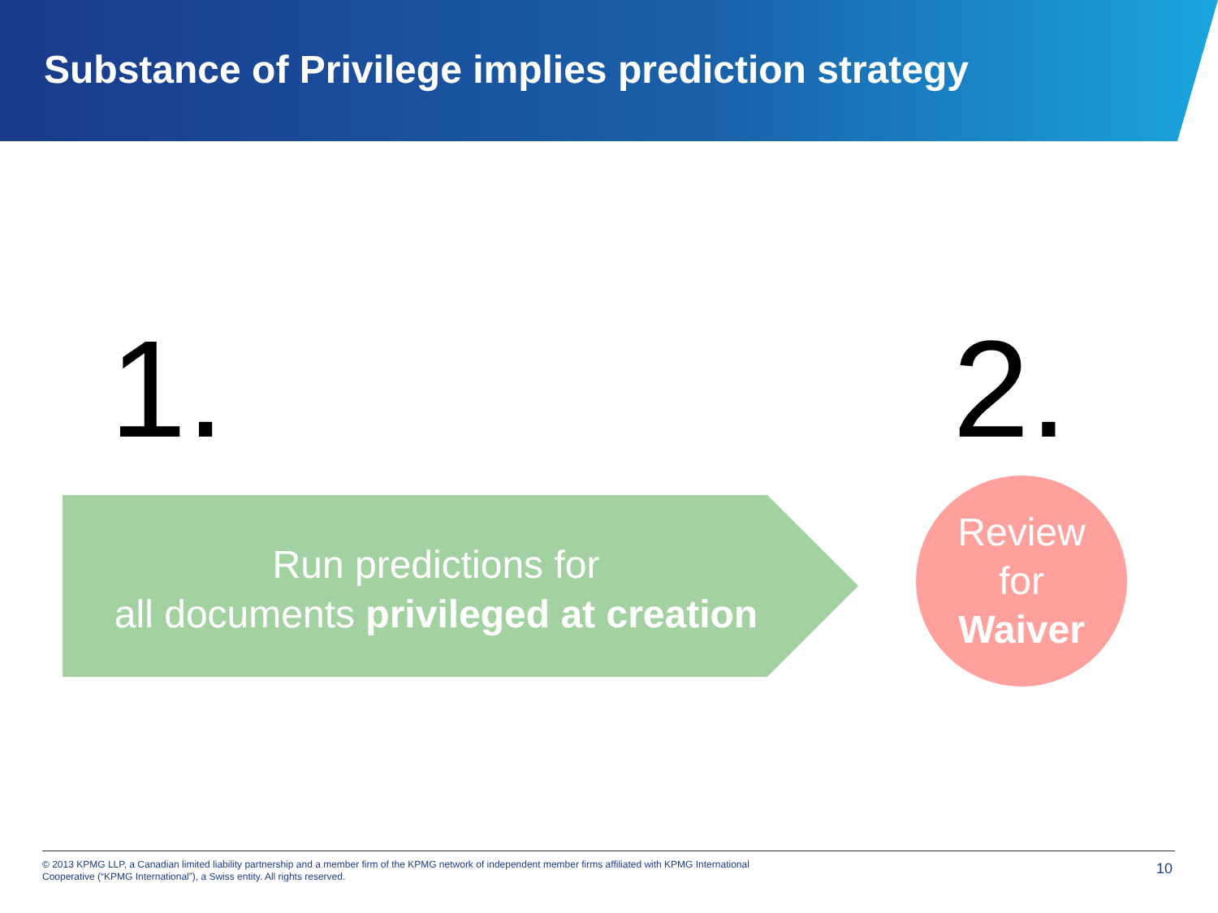Substance of Privilege implies prediction strategy
1. 2.
Run predictions for
all documents privileged at creation
Review
for
Waiver
© 2013 KPMG LLP, a Canadian limited liability partnership and a member firm of the KPMG network of independent member firms affiliated with KPMG International Cooperative (“KPMG International”), a Swiss entity. All rights reserved.
10